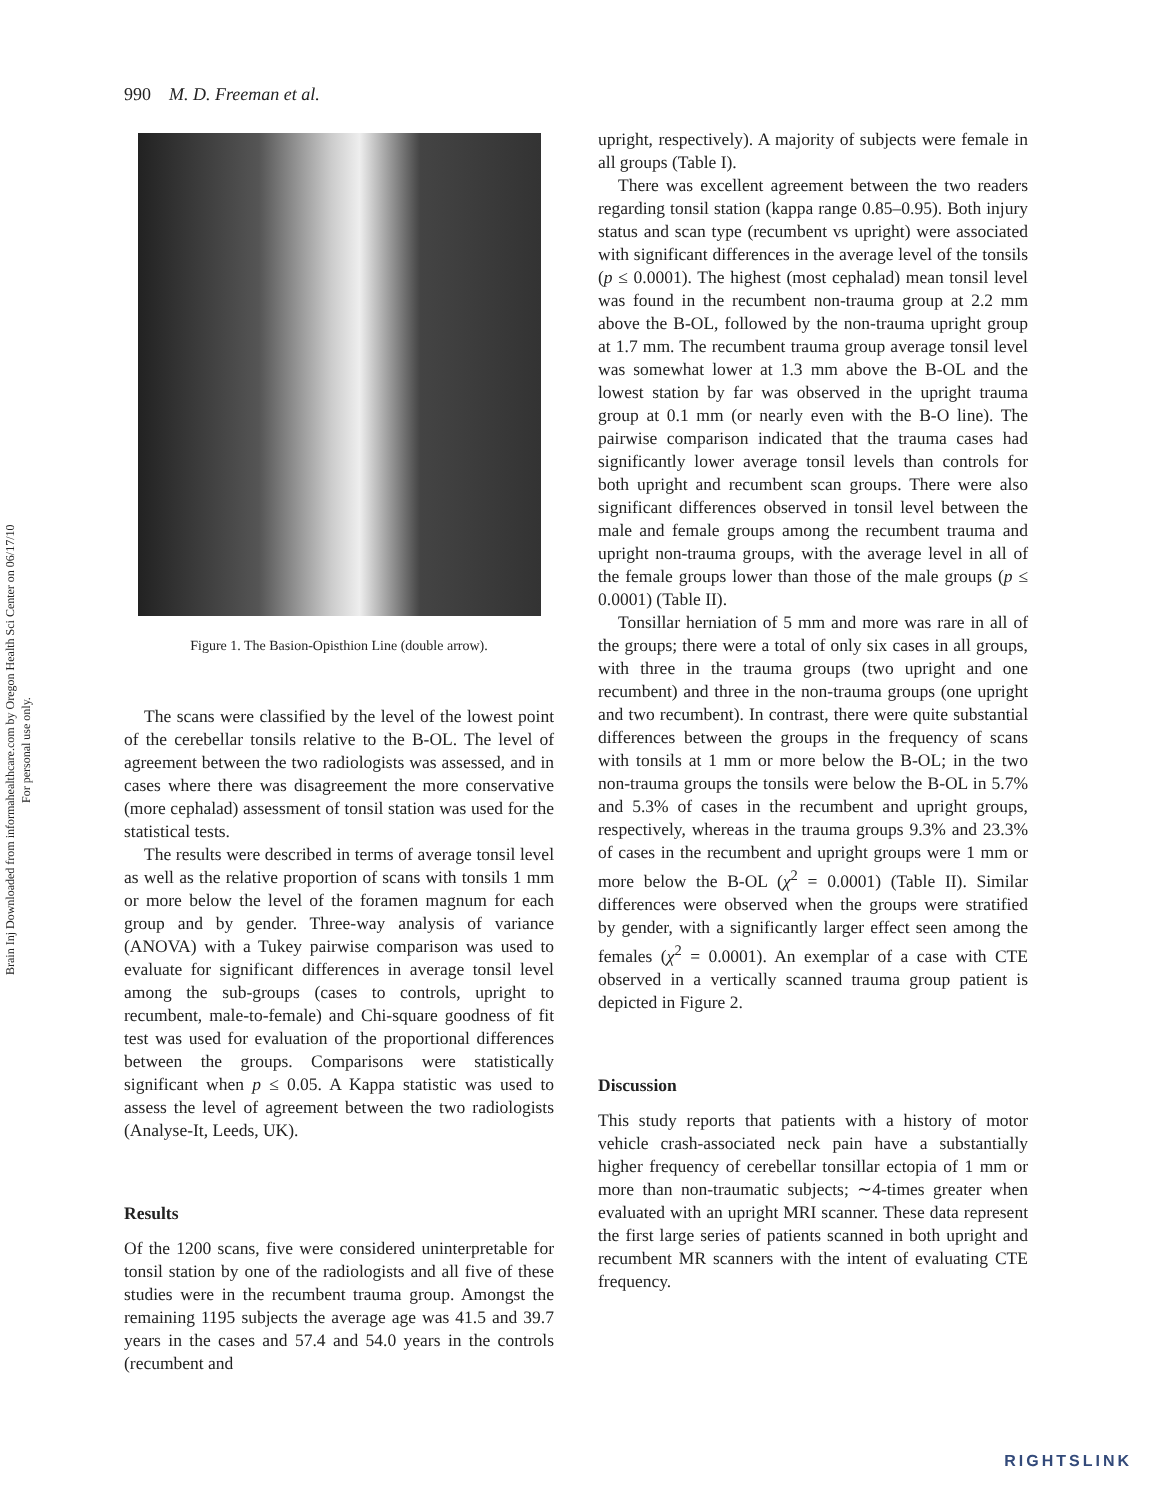Brain Inj Downloaded from informahealthcare.com by Oregon Health Sci Center on 06/17/10
For personal use only.
990 M. D. Freeman et al.
Figure 1. The Basion-Opisthion Line (double arrow).
The scans were classified by the level of the lowest point of the cerebellar tonsils relative to the B-OL. The level of agreement between the two radiologists was assessed, and in cases where there was disagreement the more conservative (more cephalad) assessment of tonsil station was used for the statistical tests.
The results were described in terms of average tonsil level as well as the relative proportion of scans with tonsils 1 mm or more below the level of the foramen magnum for each group and by gender. Three-way analysis of variance (ANOVA) with a Tukey pairwise comparison was used to evaluate for significant differences in average tonsil level among the sub-groups (cases to controls, upright to recumbent, male-to-female) and Chi-square goodness of fit test was used for evaluation of the proportional differences between the groups. Comparisons were statistically significant when p ≤ 0.05. A Kappa statistic was used to assess the level of agreement between the two radiologists (Analyse-It, Leeds, UK).
Results
Of the 1200 scans, five were considered uninterpretable for tonsil station by one of the radiologists and all five of these studies were in the recumbent trauma group. Amongst the remaining 1195 subjects the average age was 41.5 and 39.7 years in the cases and 57.4 and 54.0 years in the controls (recumbent and
upright, respectively). A majority of subjects were female in all groups (Table I).
There was excellent agreement between the two readers regarding tonsil station (kappa range 0.85–0.95). Both injury status and scan type (recumbent vs upright) were associated with significant differences in the average level of the tonsils (p ≤ 0.0001). The highest (most cephalad) mean tonsil level was found in the recumbent non-trauma group at 2.2 mm above the B-OL, followed by the non-trauma upright group at 1.7 mm. The recumbent trauma group average tonsil level was somewhat lower at 1.3 mm above the B-OL and the lowest station by far was observed in the upright trauma group at 0.1 mm (or nearly even with the B-O line). The pairwise comparison indicated that the trauma cases had significantly lower average tonsil levels than controls for both upright and recumbent scan groups. There were also significant differences observed in tonsil level between the male and female groups among the recumbent trauma and upright non-trauma groups, with the average level in all of the female groups lower than those of the male groups (p ≤ 0.0001) (Table II).
Tonsillar herniation of 5 mm and more was rare in all of the groups; there were a total of only six cases in all groups, with three in the trauma groups (two upright and one recumbent) and three in the non-trauma groups (one upright and two recumbent). In contrast, there were quite substantial differences between the groups in the frequency of scans with tonsils at 1 mm or more below the B-OL; in the two non-trauma groups the tonsils were below the B-OL in 5.7% and 5.3% of cases in the recumbent and upright groups, respectively, whereas in the trauma groups 9.3% and 23.3% of cases in the recumbent and upright groups were 1 mm or more below the B-OL (χ<sup>2</sup> = 0.0001) (Table II). Similar differences were observed when the groups were stratified by gender, with a significantly larger effect seen among the females (χ<sup>2</sup> = 0.0001). An exemplar of a case with CTE observed in a vertically scanned trauma group patient is depicted in Figure 2.
Discussion
This study reports that patients with a history of motor vehicle crash-associated neck pain have a substantially higher frequency of cerebellar tonsillar ectopia of 1 mm or more than non-traumatic subjects; ∼4-times greater when evaluated with an upright MRI scanner. These data represent the first large series of patients scanned in both upright and recumbent MR scanners with the intent of evaluating CTE frequency.
RIGHTSLINK